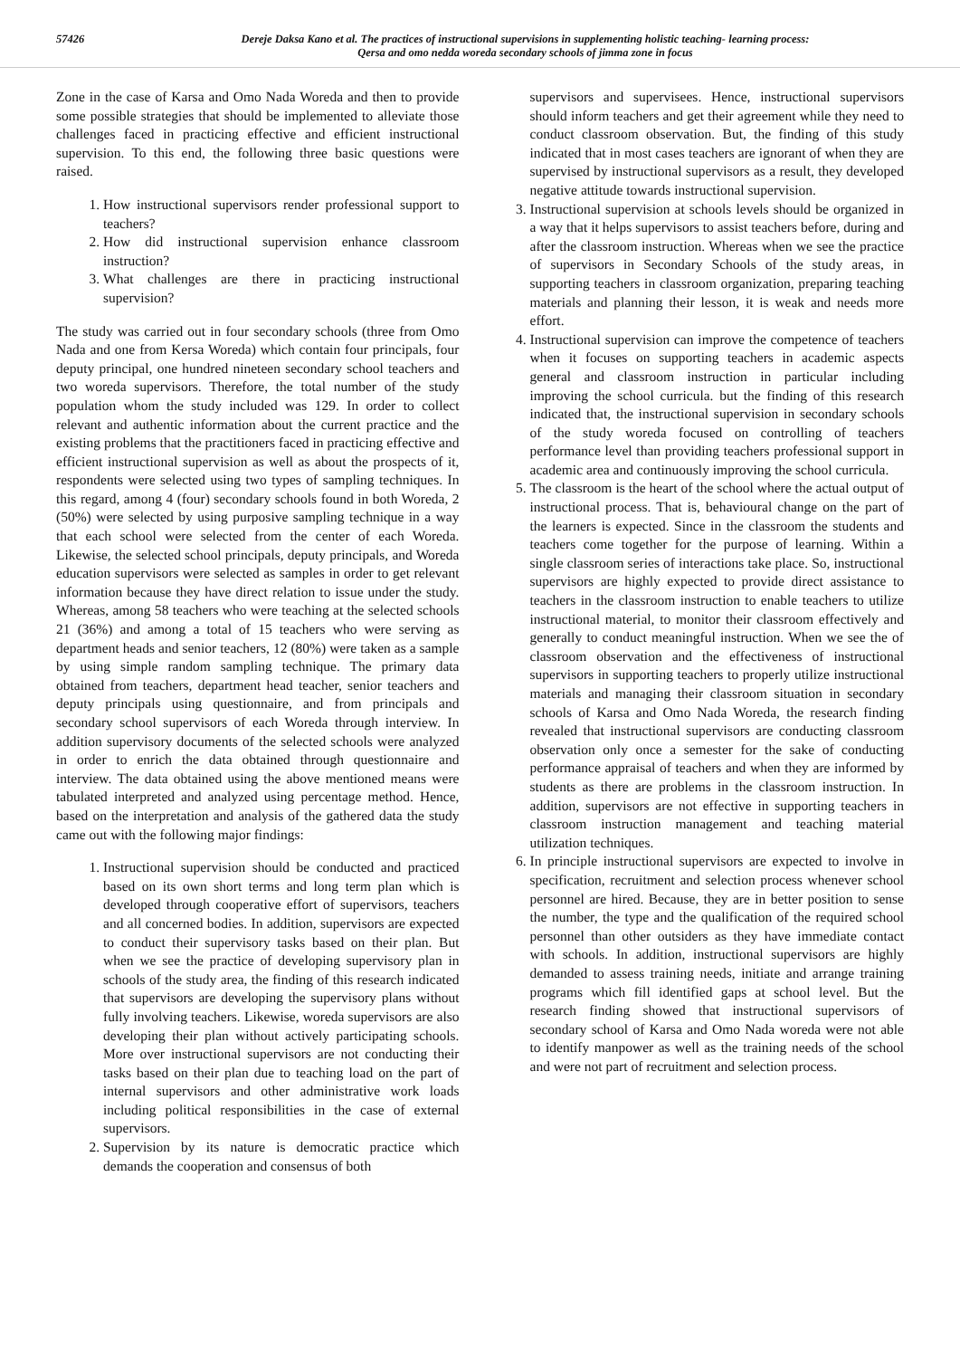57426 Dereje Daksa Kano et al. The practices of instructional supervisions in supplementing holistic teaching- learning process:
Qersa and omo nedda woreda secondary schools of jimma zone in focus
Zone in the case of Karsa and Omo Nada Woreda and then to provide some possible strategies that should be implemented to alleviate those challenges faced in practicing effective and efficient instructional supervision. To this end, the following three basic questions were raised.
1. How instructional supervisors render professional support to teachers?
2. How did instructional supervision enhance classroom instruction?
3. What challenges are there in practicing instructional supervision?
The study was carried out in four secondary schools (three from Omo Nada and one from Kersa Woreda) which contain four principals, four deputy principal, one hundred nineteen secondary school teachers and two woreda supervisors. Therefore, the total number of the study population whom the study included was 129. In order to collect relevant and authentic information about the current practice and the existing problems that the practitioners faced in practicing effective and efficient instructional supervision as well as about the prospects of it, respondents were selected using two types of sampling techniques. In this regard, among 4 (four) secondary schools found in both Woreda, 2 (50%) were selected by using purposive sampling technique in a way that each school were selected from the center of each Woreda. Likewise, the selected school principals, deputy principals, and Woreda education supervisors were selected as samples in order to get relevant information because they have direct relation to issue under the study. Whereas, among 58 teachers who were teaching at the selected schools 21 (36%) and among a total of 15 teachers who were serving as department heads and senior teachers, 12 (80%) were taken as a sample by using simple random sampling technique. The primary data obtained from teachers, department head teacher, senior teachers and deputy principals using questionnaire, and from principals and secondary school supervisors of each Woreda through interview. In addition supervisory documents of the selected schools were analyzed in order to enrich the data obtained through questionnaire and interview. The data obtained using the above mentioned means were tabulated interpreted and analyzed using percentage method. Hence, based on the interpretation and analysis of the gathered data the study came out with the following major findings:
1. Instructional supervision should be conducted and practiced based on its own short terms and long term plan which is developed through cooperative effort of supervisors, teachers and all concerned bodies. In addition, supervisors are expected to conduct their supervisory tasks based on their plan. But when we see the practice of developing supervisory plan in schools of the study area, the finding of this research indicated that supervisors are developing the supervisory plans without fully involving teachers. Likewise, woreda supervisors are also developing their plan without actively participating schools. More over instructional supervisors are not conducting their tasks based on their plan due to teaching load on the part of internal supervisors and other administrative work loads including political responsibilities in the case of external supervisors.
2. Supervision by its nature is democratic practice which demands the cooperation and consensus of both
supervisors and supervisees. Hence, instructional supervisors should inform teachers and get their agreement while they need to conduct classroom observation. But, the finding of this study indicated that in most cases teachers are ignorant of when they are supervised by instructional supervisors as a result, they developed negative attitude towards instructional supervision.
3. Instructional supervision at schools levels should be organized in a way that it helps supervisors to assist teachers before, during and after the classroom instruction. Whereas when we see the practice of supervisors in Secondary Schools of the study areas, in supporting teachers in classroom organization, preparing teaching materials and planning their lesson, it is weak and needs more effort.
4. Instructional supervision can improve the competence of teachers when it focuses on supporting teachers in academic aspects general and classroom instruction in particular including improving the school curricula. but the finding of this research indicated that, the instructional supervision in secondary schools of the study woreda focused on controlling of teachers performance level than providing teachers professional support in academic area and continuously improving the school curricula.
5. The classroom is the heart of the school where the actual output of instructional process. That is, behavioural change on the part of the learners is expected. Since in the classroom the students and teachers come together for the purpose of learning. Within a single classroom series of interactions take place. So, instructional supervisors are highly expected to provide direct assistance to teachers in the classroom instruction to enable teachers to utilize instructional material, to monitor their classroom effectively and generally to conduct meaningful instruction. When we see the of classroom observation and the effectiveness of instructional supervisors in supporting teachers to properly utilize instructional materials and managing their classroom situation in secondary schools of Karsa and Omo Nada Woreda, the research finding revealed that instructional supervisors are conducting classroom observation only once a semester for the sake of conducting performance appraisal of teachers and when they are informed by students as there are problems in the classroom instruction. In addition, supervisors are not effective in supporting teachers in classroom instruction management and teaching material utilization techniques.
6. In principle instructional supervisors are expected to involve in specification, recruitment and selection process whenever school personnel are hired. Because, they are in better position to sense the number, the type and the qualification of the required school personnel than other outsiders as they have immediate contact with schools. In addition, instructional supervisors are highly demanded to assess training needs, initiate and arrange training programs which fill identified gaps at school level. But the research finding showed that instructional supervisors of secondary school of Karsa and Omo Nada woreda were not able to identify manpower as well as the training needs of the school and were not part of recruitment and selection process.